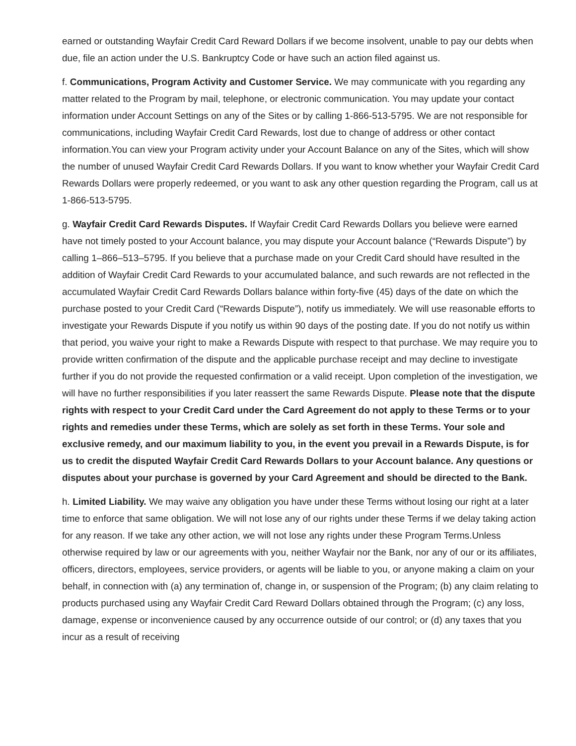earned or outstanding Wayfair Credit Card Reward Dollars if we become insolvent, unable to pay our debts when due, file an action under the U.S. Bankruptcy Code or have such an action filed against us.
f. Communications, Program Activity and Customer Service. We may communicate with you regarding any matter related to the Program by mail, telephone, or electronic communication. You may update your contact information under Account Settings on any of the Sites or by calling 1-866-513-5795. We are not responsible for communications, including Wayfair Credit Card Rewards, lost due to change of address or other contact information.You can view your Program activity under your Account Balance on any of the Sites, which will show the number of unused Wayfair Credit Card Rewards Dollars. If you want to know whether your Wayfair Credit Card Rewards Dollars were properly redeemed, or you want to ask any other question regarding the Program, call us at 1-866-513-5795.
g. Wayfair Credit Card Rewards Disputes. If Wayfair Credit Card Rewards Dollars you believe were earned have not timely posted to your Account balance, you may dispute your Account balance (“Rewards Dispute”) by calling 1–866–513–5795. If you believe that a purchase made on your Credit Card should have resulted in the addition of Wayfair Credit Card Rewards to your accumulated balance, and such rewards are not reflected in the accumulated Wayfair Credit Card Rewards Dollars balance within forty-five (45) days of the date on which the purchase posted to your Credit Card (“Rewards Dispute”), notify us immediately. We will use reasonable efforts to investigate your Rewards Dispute if you notify us within 90 days of the posting date. If you do not notify us within that period, you waive your right to make a Rewards Dispute with respect to that purchase. We may require you to provide written confirmation of the dispute and the applicable purchase receipt and may decline to investigate further if you do not provide the requested confirmation or a valid receipt. Upon completion of the investigation, we will have no further responsibilities if you later reassert the same Rewards Dispute. Please note that the dispute rights with respect to your Credit Card under the Card Agreement do not apply to these Terms or to your rights and remedies under these Terms, which are solely as set forth in these Terms. Your sole and exclusive remedy, and our maximum liability to you, in the event you prevail in a Rewards Dispute, is for us to credit the disputed Wayfair Credit Card Rewards Dollars to your Account balance. Any questions or disputes about your purchase is governed by your Card Agreement and should be directed to the Bank.
h. Limited Liability. We may waive any obligation you have under these Terms without losing our right at a later time to enforce that same obligation. We will not lose any of our rights under these Terms if we delay taking action for any reason. If we take any other action, we will not lose any rights under these Program Terms.Unless otherwise required by law or our agreements with you, neither Wayfair nor the Bank, nor any of our or its affiliates, officers, directors, employees, service providers, or agents will be liable to you, or anyone making a claim on your behalf, in connection with (a) any termination of, change in, or suspension of the Program; (b) any claim relating to products purchased using any Wayfair Credit Card Reward Dollars obtained through the Program; (c) any loss, damage, expense or inconvenience caused by any occurrence outside of our control; or (d) any taxes that you incur as a result of receiving